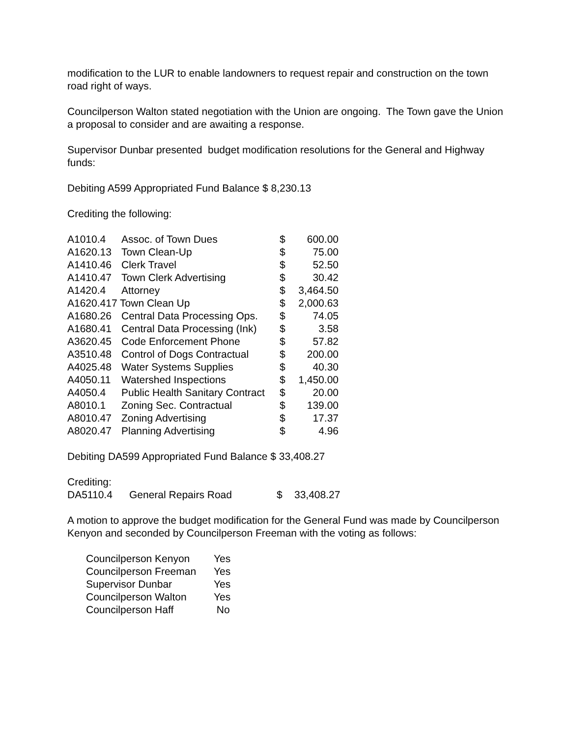modification to the LUR to enable landowners to request repair and construction on the town road right of ways.
Councilperson Walton stated negotiation with the Union are ongoing. The Town gave the Union a proposal to consider and are awaiting a response.
Supervisor Dunbar presented budget modification resolutions for the General and Highway funds:
Debiting A599 Appropriated Fund Balance $ 8,230.13
Crediting the following:
| A1010.4 | Assoc. of Town Dues | $ | 600.00 |
| A1620.13 | Town Clean-Up | $ | 75.00 |
| A1410.46 | Clerk Travel | $ | 52.50 |
| A1410.47 | Town Clerk Advertising | $ | 30.42 |
| A1420.4 | Attorney | $ | 3,464.50 |
| A1620.417 Town Clean Up | | $ | 2,000.63 |
| A1680.26 | Central Data Processing Ops. | $ | 74.05 |
| A1680.41 | Central Data Processing (Ink) | $ | 3.58 |
| A3620.45 | Code Enforcement Phone | $ | 57.82 |
| A3510.48 | Control of Dogs Contractual | $ | 200.00 |
| A4025.48 | Water Systems Supplies | $ | 40.30 |
| A4050.11 | Watershed Inspections | $ | 1,450.00 |
| A4050.4 | Public Health Sanitary Contract | $ | 20.00 |
| A8010.1 | Zoning Sec. Contractual | $ | 139.00 |
| A8010.47 | Zoning Advertising | $ | 17.37 |
| A8020.47 | Planning Advertising | $ | 4.96 |
Debiting DA599 Appropriated Fund Balance $ 33,408.27
Crediting:
| DA5110.4 | General Repairs Road | $ | 33,408.27 |
A motion to approve the budget modification for the General Fund was made by Councilperson Kenyon and seconded by Councilperson Freeman with the voting as follows:
| Councilperson Kenyon | Yes |
| Councilperson Freeman | Yes |
| Supervisor Dunbar | Yes |
| Councilperson Walton | Yes |
| Councilperson Haff | No |